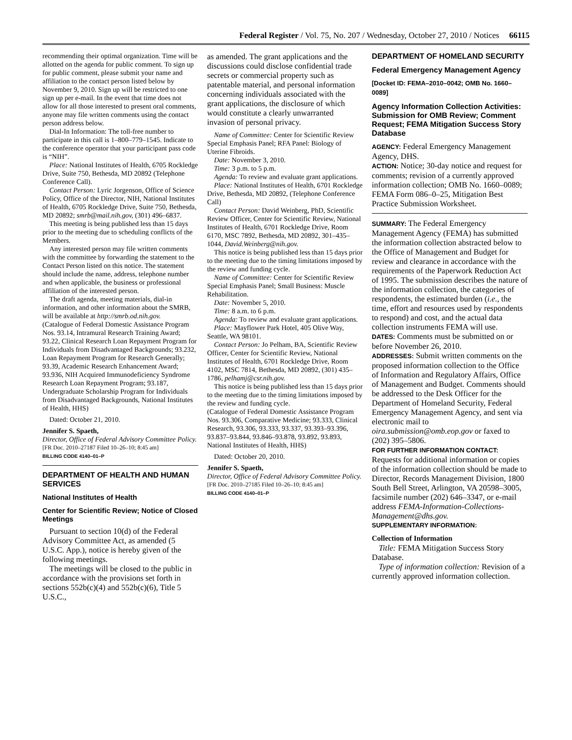Federal Register / Vol. 75, No. 207 / Wednesday, October 27, 2010 / Notices 66115
recommending their optimal organization. Time will be allotted on the agenda for public comment. To sign up for public comment, please submit your name and affiliation to the contact person listed below by November 9, 2010. Sign up will be restricted to one sign up per e-mail. In the event that time does not allow for all those interested to present oral comments, anyone may file written comments using the contact person address below.
Dial-In Information: The toll-free number to participate in this call is 1–800–779–1545. Indicate to the conference operator that your participant pass code is “NIH”.
Place: National Institutes of Health, 6705 Rockledge Drive, Suite 750, Bethesda, MD 20892 (Telephone Conference Call).
Contact Person: Lyric Jorgenson, Office of Science Policy, Office of the Director, NIH, National Institutes of Health, 6705 Rockledge Drive, Suite 750, Bethesda, MD 20892; smrb@mail.nih.gov, (301) 496–6837.
This meeting is being published less than 15 days prior to the meeting due to scheduling conflicts of the Members.
Any interested person may file written comments with the committee by forwarding the statement to the Contact Person listed on this notice. The statement should include the name, address, telephone number and when applicable, the business or professional affiliation of the interested person.
The draft agenda, meeting materials, dial-in information, and other information about the SMRB, will be available at http://smrb.od.nih.gov.
(Catalogue of Federal Domestic Assistance Program Nos. 93.14, Intramural Research Training Award; 93.22, Clinical Research Loan Repayment Program for Individuals from Disadvantaged Backgrounds; 93.232, Loan Repayment Program for Research Generally; 93.39, Academic Research Enhancement Award; 93.936, NIH Acquired Immunodeficiency Syndrome Research Loan Repayment Program; 93.187, Undergraduate Scholarship Program for Individuals from Disadvantaged Backgrounds, National Institutes of Health, HHS)
Dated: October 21, 2010.
Jennifer S. Spaeth,
Director, Office of Federal Advisory Committee Policy.
[FR Doc. 2010–27187 Filed 10–26–10; 8:45 am]
BILLING CODE 4140–01–P
DEPARTMENT OF HEALTH AND HUMAN SERVICES
National Institutes of Health
Center for Scientific Review; Notice of Closed Meetings
Pursuant to section 10(d) of the Federal Advisory Committee Act, as amended (5 U.S.C. App.), notice is hereby given of the following meetings.
The meetings will be closed to the public in accordance with the provisions set forth in sections 552b(c)(4) and 552b(c)(6), Title 5 U.S.C.,
as amended. The grant applications and the discussions could disclose confidential trade secrets or commercial property such as patentable material, and personal information concerning individuals associated with the grant applications, the disclosure of which would constitute a clearly unwarranted invasion of personal privacy.
Name of Committee: Center for Scientific Review Special Emphasis Panel; RFA Panel: Biology of Uterine Fibroids.
Date: November 3, 2010.
Time: 3 p.m. to 5 p.m.
Agenda: To review and evaluate grant applications.
Place: National Institutes of Health, 6701 Rockledge Drive, Bethesda, MD 20892, (Telephone Conference Call)
Contact Person: David Weinberg, PhD, Scientific Review Officer, Center for Scientific Review, National Institutes of Health, 6701 Rockledge Drive, Room 6170, MSC 7892, Bethesda, MD 20892, 301–435–1044, David.Weinberg@nih.gov.
This notice is being published less than 15 days prior to the meeting due to the timing limitations imposed by the review and funding cycle.
Name of Committee: Center for Scientific Review Special Emphasis Panel; Small Business: Muscle Rehabilitation.
Date: November 5, 2010.
Time: 8 a.m. to 6 p.m.
Agenda: To review and evaluate grant applications.
Place: Mayflower Park Hotel, 405 Olive Way, Seattle, WA 98101.
Contact Person: Jo Pelham, BA, Scientific Review Officer, Center for Scientific Review, National Institutes of Health, 6701 Rockledge Drive, Room 4102, MSC 7814, Bethesda, MD 20892, (301) 435–1786, pelhamj@csr.nih.gov.
This notice is being published less than 15 days prior to the meeting due to the timing limitations imposed by the review and funding cycle.
(Catalogue of Federal Domestic Assistance Program Nos. 93.306, Comparative Medicine; 93.333, Clinical Research, 93.306, 93.333, 93.337, 93.393–93.396, 93.837–93.844, 93.846–93.878, 93.892, 93.893, National Institutes of Health, HHS)
Dated: October 20, 2010.
Jennifer S. Spaeth,
Director, Office of Federal Advisory Committee Policy.
[FR Doc. 2010–27185 Filed 10–26–10; 8:45 am]
BILLING CODE 4140–01–P
DEPARTMENT OF HOMELAND SECURITY
Federal Emergency Management Agency
[Docket ID: FEMA–2010–0042; OMB No. 1660–0089]
Agency Information Collection Activities: Submission for OMB Review; Comment Request; FEMA Mitigation Success Story Database
AGENCY: Federal Emergency Management Agency, DHS.
ACTION: Notice; 30-day notice and request for comments; revision of a currently approved information collection; OMB No. 1660–0089; FEMA Form 086–0–25, Mitigation Best Practice Submission Worksheet.
SUMMARY: The Federal Emergency Management Agency (FEMA) has submitted the information collection abstracted below to the Office of Management and Budget for review and clearance in accordance with the requirements of the Paperwork Reduction Act of 1995. The submission describes the nature of the information collection, the categories of respondents, the estimated burden (i.e., the time, effort and resources used by respondents to respond) and cost, and the actual data collection instruments FEMA will use.
DATES: Comments must be submitted on or before November 26, 2010.
ADDRESSES: Submit written comments on the proposed information collection to the Office of Information and Regulatory Affairs, Office of Management and Budget. Comments should be addressed to the Desk Officer for the Department of Homeland Security, Federal Emergency Management Agency, and sent via electronic mail to oira.submission@omb.eop.gov or faxed to (202) 395–5806.
FOR FURTHER INFORMATION CONTACT: Requests for additional information or copies of the information collection should be made to Director, Records Management Division, 1800 South Bell Street, Arlington, VA 20598–3005, facsimile number (202) 646–3347, or e-mail address FEMA-Information-Collections-Management@dhs.gov.
SUPPLEMENTARY INFORMATION:
Collection of Information
Title: FEMA Mitigation Success Story Database.
Type of information collection: Revision of a currently approved information collection.